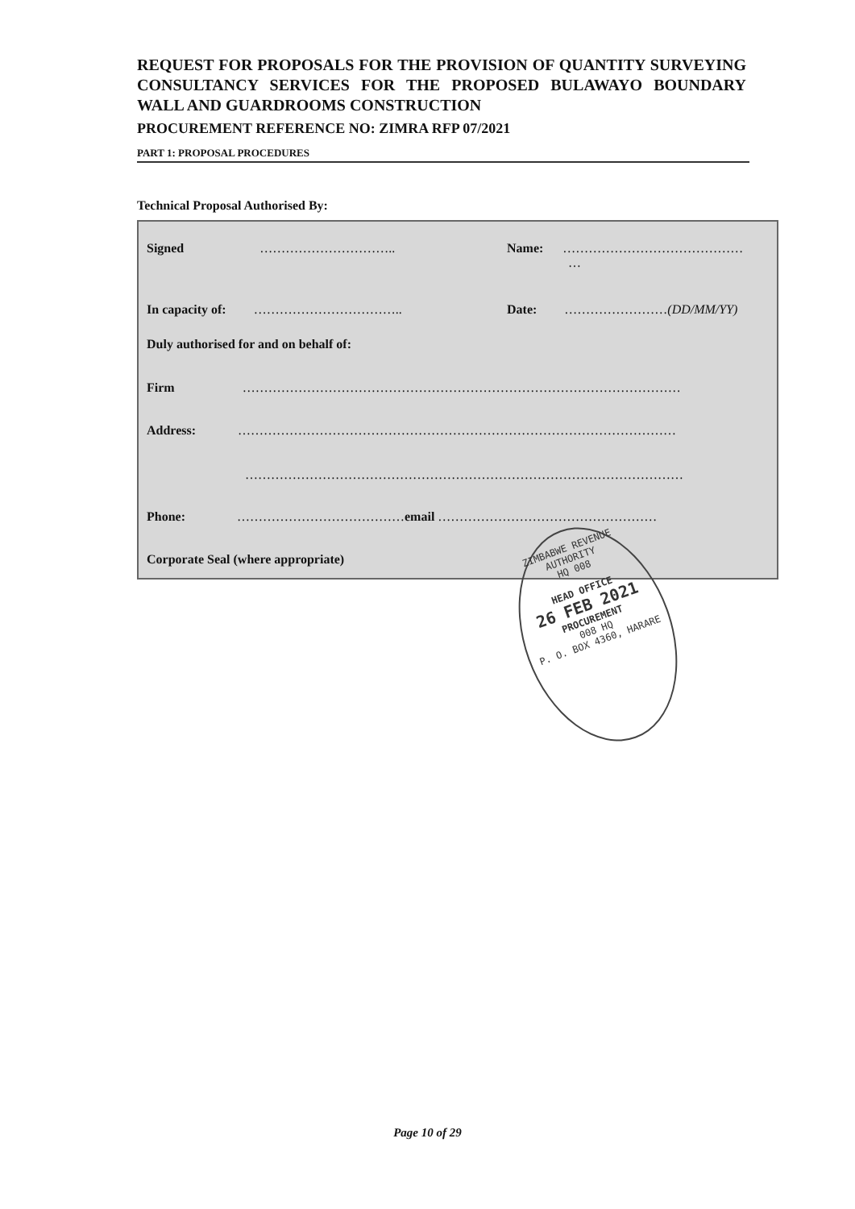REQUEST FOR PROPOSALS FOR THE PROVISION OF QUANTITY SURVEYING CONSULTANCY SERVICES FOR THE PROPOSED BULAWAYO BOUNDARY WALL AND GUARDROOMS CONSTRUCTION
PROCUREMENT REFERENCE NO: ZIMRA RFP 07/2021
PART 1: PROPOSAL PROCEDURES
Technical Proposal Authorised By:
Signed …………………………..
Name: ……………………………………
…
In capacity of: …………………………….. Date: ……………………(DD/MM/YY)
Duly authorised for and on behalf of:
Firm …………………………………………………………………………………………
Address: …………………………………………………………………………………………
…………………………………………………………………………………………
Phone: …………………………………email ……………………………………………
Corporate Seal (where appropriate)
ZIMBABWE REVENUE AUTHORITY
HQ 008
HEAD OFFICE
26 FEB 2021
PROCUREMENT
008 HQ
P. O. BOX 4360, HARARE
Page 10 of 29